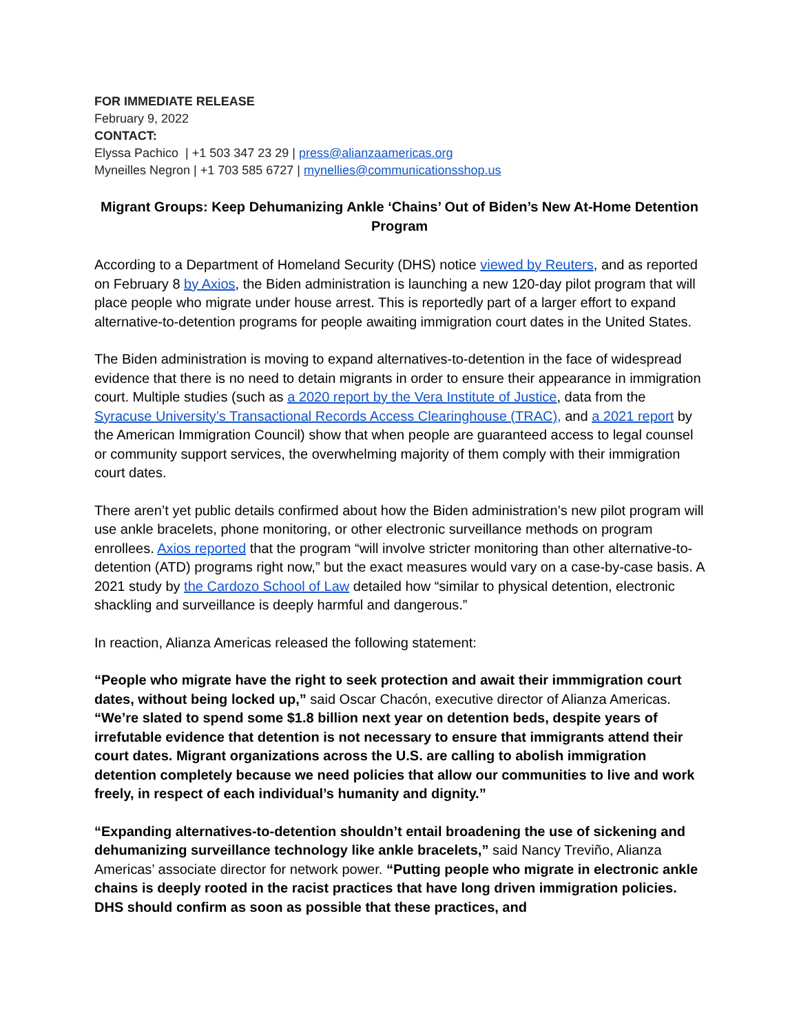FOR IMMEDIATE RELEASE
February 9, 2022
CONTACT:
Elyssa Pachico | +1 503 347 23 29 | press@alianzaamericas.org
Myneilles Negron | +1 703 585 6727 | mynellies@communicationsshop.us
Migrant Groups: Keep Dehumanizing Ankle ‘Chains’ Out of Biden’s New At-Home Detention Program
According to a Department of Homeland Security (DHS) notice viewed by Reuters, and as reported on February 8 by Axios, the Biden administration is launching a new 120-day pilot program that will place people who migrate under house arrest. This is reportedly part of a larger effort to expand alternative-to-detention programs for people awaiting immigration court dates in the United States.
The Biden administration is moving to expand alternatives-to-detention in the face of widespread evidence that there is no need to detain migrants in order to ensure their appearance in immigration court. Multiple studies (such as a 2020 report by the Vera Institute of Justice, data from the Syracuse University’s Transactional Records Access Clearinghouse (TRAC), and a 2021 report by the American Immigration Council) show that when people are guaranteed access to legal counsel or community support services, the overwhelming majority of them comply with their immigration court dates.
There aren’t yet public details confirmed about how the Biden administration’s new pilot program will use ankle bracelets, phone monitoring, or other electronic surveillance methods on program enrollees. Axios reported that the program “will involve stricter monitoring than other alternative-to-detention (ATD) programs right now,” but the exact measures would vary on a case-by-case basis. A 2021 study by the Cardozo School of Law detailed how “similar to physical detention, electronic shackling and surveillance is deeply harmful and dangerous.”
In reaction, Alianza Americas released the following statement:
“People who migrate have the right to seek protection and await their immmigration court dates, without being locked up,” said Oscar Chacón, executive director of Alianza Americas. “We’re slated to spend some $1.8 billion next year on detention beds, despite years of irrefutable evidence that detention is not necessary to ensure that immigrants attend their court dates. Migrant organizations across the U.S. are calling to abolish immigration detention completely because we need policies that allow our communities to live and work freely, in respect of each individual’s humanity and dignity.”
“Expanding alternatives-to-detention shouldn’t entail broadening the use of sickening and dehumanizing surveillance technology like ankle bracelets,” said Nancy Treviño, Alianza Americas’ associate director for network power. “Putting people who migrate in electronic ankle chains is deeply rooted in the racist practices that have long driven immigration policies. DHS should confirm as soon as possible that these practices, and